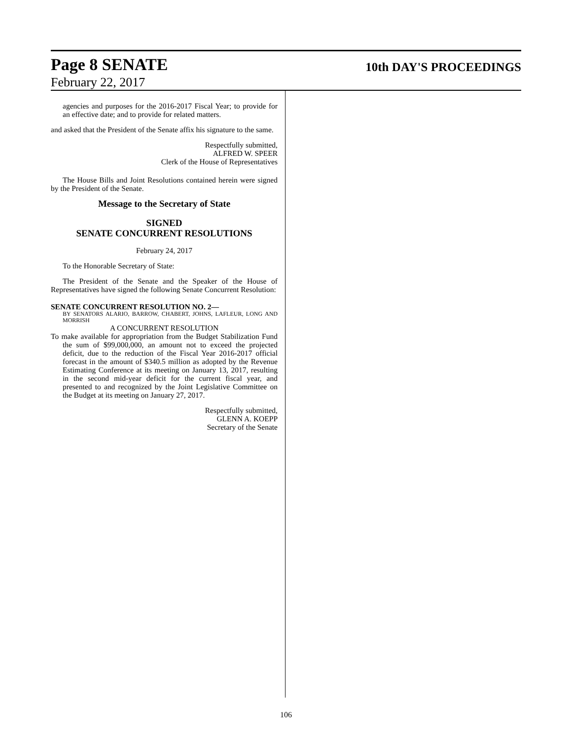Page 8 SENATE 10th DAY'S PROCEEDINGS
February 22, 2017
agencies and purposes for the 2016-2017 Fiscal Year; to provide for an effective date; and to provide for related matters.
and asked that the President of the Senate affix his signature to the same.
Respectfully submitted,
ALFRED W. SPEER
Clerk of the House of Representatives
The House Bills and Joint Resolutions contained herein were signed by the President of the Senate.
Message to the Secretary of State
SIGNED
SENATE CONCURRENT RESOLUTIONS
February 24, 2017
To the Honorable Secretary of State:
The President of the Senate and the Speaker of the House of Representatives have signed the following Senate Concurrent Resolution:
SENATE CONCURRENT RESOLUTION NO. 2—
BY SENATORS ALARIO, BARROW, CHABERT, JOHNS, LAFLEUR, LONG AND MORRISH
A CONCURRENT RESOLUTION
To make available for appropriation from the Budget Stabilization Fund the sum of $99,000,000, an amount not to exceed the projected deficit, due to the reduction of the Fiscal Year 2016-2017 official forecast in the amount of $340.5 million as adopted by the Revenue Estimating Conference at its meeting on January 13, 2017, resulting in the second mid-year deficit for the current fiscal year, and presented to and recognized by the Joint Legislative Committee on the Budget at its meeting on January 27, 2017.
Respectfully submitted,
GLENN A. KOEPP
Secretary of the Senate
106